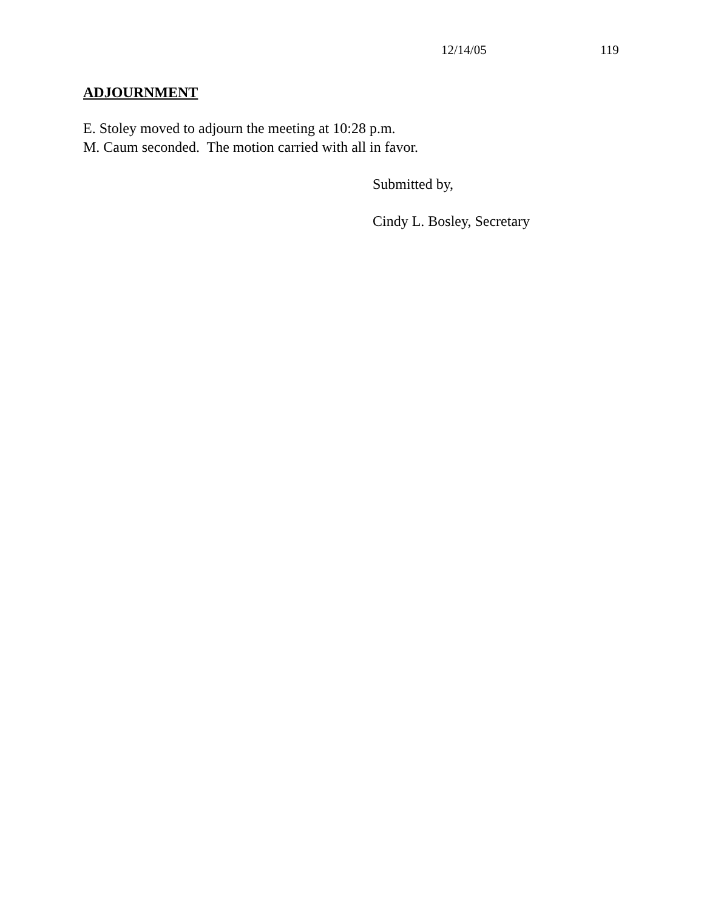12/14/05 119
ADJOURNMENT
E. Stoley moved to adjourn the meeting at 10:28 p.m.
M. Caum seconded. The motion carried with all in favor.
Submitted by,
Cindy L. Bosley, Secretary